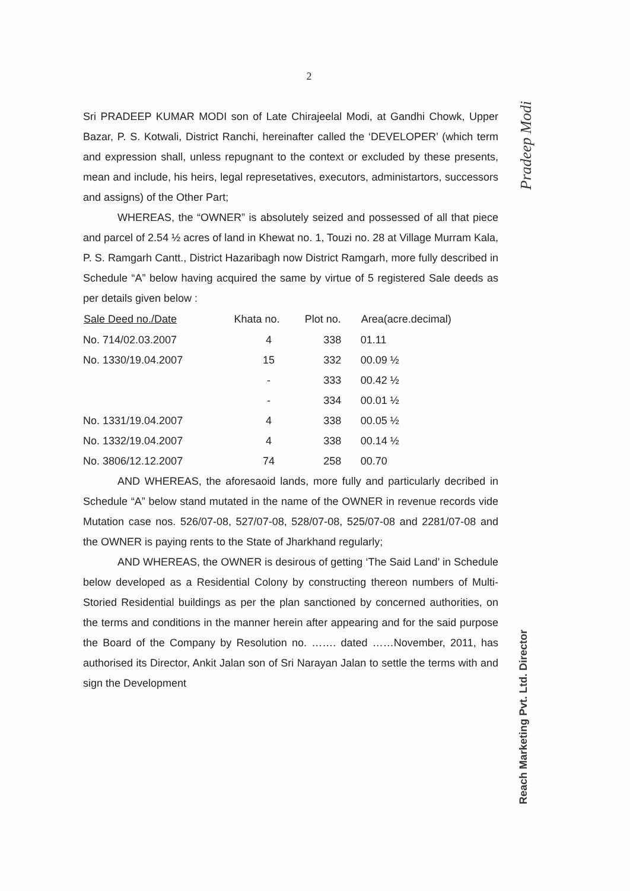2
Sri PRADEEP KUMAR MODI son of Late Chirajeelal Modi, at Gandhi Chowk, Upper Bazar, P. S. Kotwali, District Ranchi, hereinafter called the ‘DEVELOPER’ (which term and expression shall, unless repugnant to the context or excluded by these presents, mean and include, his heirs, legal represetatives, executors, administartors, successors and assigns) of the Other Part;
WHEREAS, the “OWNER” is absolutely seized and possessed of all that piece and parcel of 2.54 ½ acres of land in Khewat no. 1, Touzi no. 28 at Village Murram Kala, P. S. Ramgarh Cantt., District Hazaribagh now District Ramgarh, more fully described in Schedule “A” below having acquired the same by virtue of 5 registered Sale deeds as per details given below :
| Sale Deed no./Date | Khata no. | Plot no. | Area(acre.decimal) |
| --- | --- | --- | --- |
| No. 714/02.03.2007 | 4 | 338 | 01.11 |
| No. 1330/19.04.2007 | 15 | 332 | 00.09 ½ |
| | - | 333 | 00.42 ½ |
| | - | 334 | 00.01 ½ |
| No. 1331/19.04.2007 | 4 | 338 | 00.05 ½ |
| No. 1332/19.04.2007 | 4 | 338 | 00.14 ½ |
| No. 3806/12.12.2007 | 74 | 258 | 00.70 |
AND WHEREAS, the aforesaoid lands, more fully and particularly decribed in Schedule “A” below stand mutated in the name of the OWNER in revenue records vide Mutation case nos. 526/07-08, 527/07-08, 528/07-08, 525/07-08 and 2281/07-08 and the OWNER is paying rents to the State of Jharkhand regularly;
AND WHEREAS, the OWNER is desirous of getting ‘The Said Land’ in Schedule below developed as a Residential Colony by constructing thereon numbers of Multi-Storied Residential buildings as per the plan sanctioned by concerned authorities, on the terms and conditions in the manner herein after appearing and for the said purpose the Board of the Company by Resolution no. ……. dated ……November, 2011, has authorised its Director, Ankit Jalan son of Sri Narayan Jalan to settle the terms with and sign the Development
Pradeep Modi
Reach Marketing Pvt. Ltd. Director